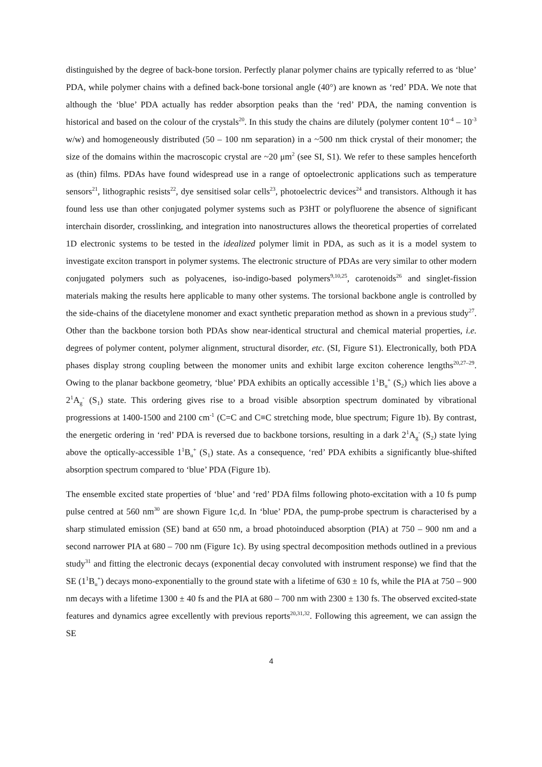distinguished by the degree of back-bone torsion. Perfectly planar polymer chains are typically referred to as ‘blue’ PDA, while polymer chains with a defined back-bone torsional angle (40°) are known as ‘red’ PDA. We note that although the ‘blue’ PDA actually has redder absorption peaks than the ‘red’ PDA, the naming convention is historical and based on the colour of the crystals<sup>20</sup>. In this study the chains are dilutely (polymer content 10<sup>-4</sup> – 10<sup>-3</sup> w/w) and homogeneously distributed (50 – 100 nm separation) in a ~500 nm thick crystal of their monomer; the size of the domains within the macroscopic crystal are ~20 μm<sup>2</sup> (see SI, S1). We refer to these samples henceforth as (thin) films. PDAs have found widespread use in a range of optoelectronic applications such as temperature sensors<sup>21</sup>, lithographic resists<sup>22</sup>, dye sensitised solar cells<sup>23</sup>, photoelectric devices<sup>24</sup> and transistors. Although it has found less use than other conjugated polymer systems such as P3HT or polyfluorene the absence of significant interchain disorder, crosslinking, and integration into nanostructures allows the theoretical properties of correlated 1D electronic systems to be tested in the idealized polymer limit in PDA, as such as it is a model system to investigate exciton transport in polymer systems. The electronic structure of PDAs are very similar to other modern conjugated polymers such as polyacenes, iso-indigo-based polymers<sup>9,10,25</sup>, carotenoids<sup>26</sup> and singlet-fission materials making the results here applicable to many other systems. The torsional backbone angle is controlled by the side-chains of the diacetylene monomer and exact synthetic preparation method as shown in a previous study<sup>27</sup>. Other than the backbone torsion both PDAs show near-identical structural and chemical material properties, i.e. degrees of polymer content, polymer alignment, structural disorder, etc. (SI, Figure S1). Electronically, both PDA phases display strong coupling between the monomer units and exhibit large exciton coherence lengths<sup>20,27–29</sup>. Owing to the planar backbone geometry, ‘blue’ PDA exhibits an optically accessible 1<sup>1</sup>B<sub>u</sub><sup>+</sup> (S<sub>2</sub>) which lies above a 2<sup>1</sup>A<sub>g</sub><sup>-</sup> (S<sub>1</sub>) state. This ordering gives rise to a broad visible absorption spectrum dominated by vibrational progressions at 1400-1500 and 2100 cm<sup>-1</sup> (C=C and C≡C stretching mode, blue spectrum; Figure 1b). By contrast, the energetic ordering in ‘red’ PDA is reversed due to backbone torsions, resulting in a dark 2<sup>1</sup>A<sub>g</sub><sup>-</sup> (S<sub>2</sub>) state lying above the optically-accessible 1<sup>1</sup>B<sub>u</sub><sup>+</sup> (S<sub>1</sub>) state. As a consequence, ‘red’ PDA exhibits a significantly blue-shifted absorption spectrum compared to ‘blue’ PDA (Figure 1b).
The ensemble excited state properties of ‘blue’ and ‘red’ PDA films following photo-excitation with a 10 fs pump pulse centred at 560 nm<sup>30</sup> are shown Figure 1c,d. In ‘blue’ PDA, the pump-probe spectrum is characterised by a sharp stimulated emission (SE) band at 650 nm, a broad photoinduced absorption (PIA) at 750 – 900 nm and a second narrower PIA at 680 – 700 nm (Figure 1c). By using spectral decomposition methods outlined in a previous study<sup>31</sup> and fitting the electronic decays (exponential decay convoluted with instrument response) we find that the SE (1<sup>1</sup>B<sub>u</sub><sup>+</sup>) decays mono-exponentially to the ground state with a lifetime of 630 ± 10 fs, while the PIA at 750 – 900 nm decays with a lifetime 1300 ± 40 fs and the PIA at 680 – 700 nm with 2300 ± 130 fs. The observed excited-state features and dynamics agree excellently with previous reports<sup>20,31,32</sup>. Following this agreement, we can assign the SE
4